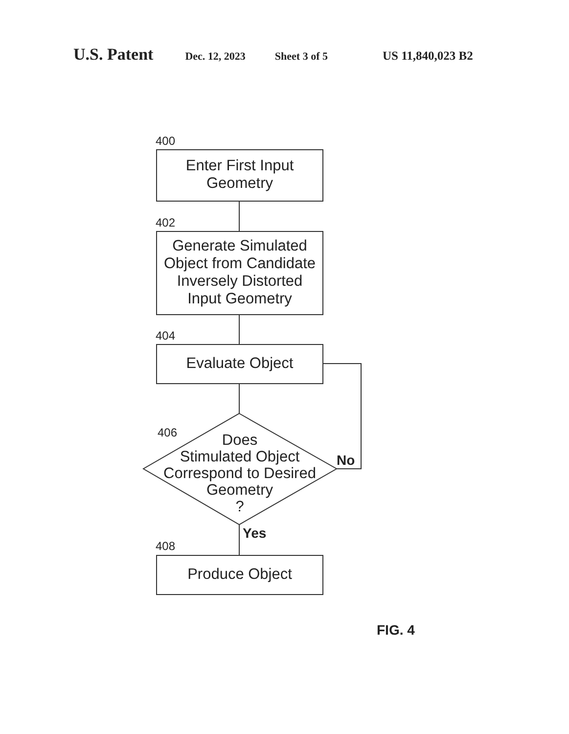U.S. Patent Dec. 12, 2023 Sheet 3 of 5 US 11,840,023 B2
400
Enter First Input
Geometry
402
Generate Simulated
Object from Candidate
Inversely Distorted
Input Geometry
404
Evaluate Object
406
Does
Stimulated Object
Correspond to Desired
Geometry
?
No
Yes
408
Produce Object
FIG. 4